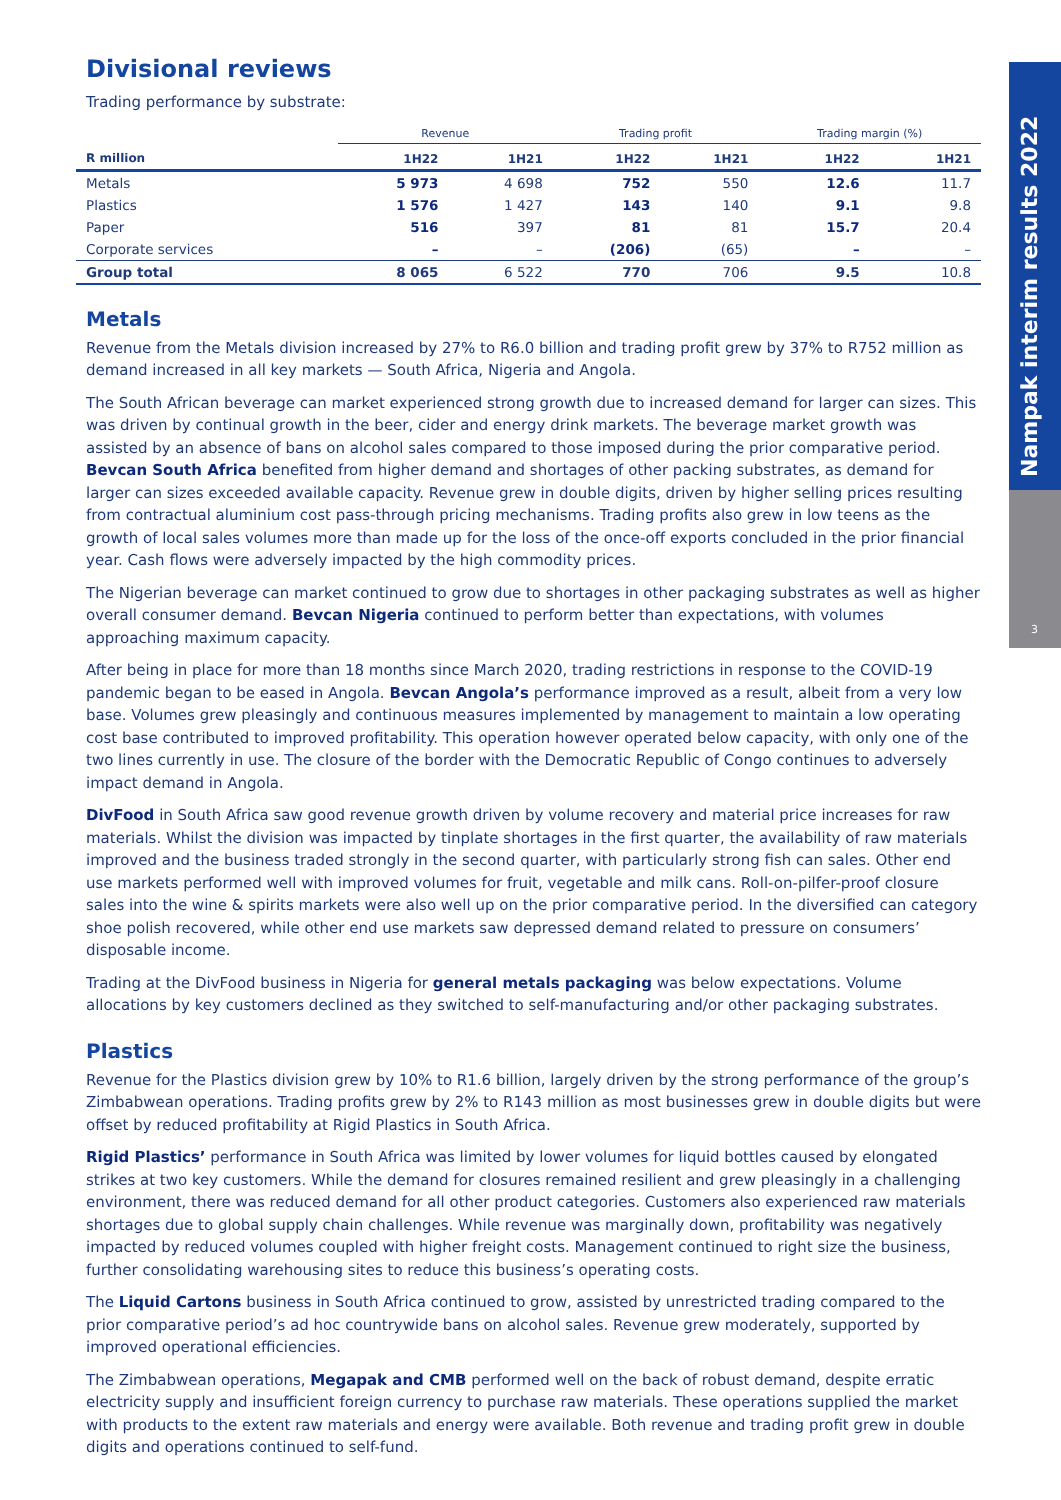Nampak interim results 2022
3
Divisional reviews
Trading performance by substrate:
| | Revenue | | Trading profit | | Trading margin (%) | |
| --- | --- | --- | --- | --- | --- | --- |
| R million | 1H22 | 1H21 | 1H22 | 1H21 | 1H22 | 1H21 |
| Metals | 5 973 | 4 698 | 752 | 550 | 12.6 | 11.7 |
| Plastics | 1 576 | 1 427 | 143 | 140 | 9.1 | 9.8 |
| Paper | 516 | 397 | 81 | 81 | 15.7 | 20.4 |
| Corporate services | – | – | (206) | (65) | – | – |
| Group total | 8 065 | 6 522 | 770 | 706 | 9.5 | 10.8 |
Metals
Revenue from the Metals division increased by 27% to R6.0 billion and trading profit grew by 37% to R752 million as demand increased in all key markets — South Africa, Nigeria and Angola.
The South African beverage can market experienced strong growth due to increased demand for larger can sizes. This was driven by continual growth in the beer, cider and energy drink markets. The beverage market growth was assisted by an absence of bans on alcohol sales compared to those imposed during the prior comparative period. Bevcan South Africa benefited from higher demand and shortages of other packing substrates, as demand for larger can sizes exceeded available capacity. Revenue grew in double digits, driven by higher selling prices resulting from contractual aluminium cost pass-through pricing mechanisms. Trading profits also grew in low teens as the growth of local sales volumes more than made up for the loss of the once-off exports concluded in the prior financial year. Cash flows were adversely impacted by the high commodity prices.
The Nigerian beverage can market continued to grow due to shortages in other packaging substrates as well as higher overall consumer demand. Bevcan Nigeria continued to perform better than expectations, with volumes approaching maximum capacity.
After being in place for more than 18 months since March 2020, trading restrictions in response to the COVID-19 pandemic began to be eased in Angola. Bevcan Angola’s performance improved as a result, albeit from a very low base. Volumes grew pleasingly and continuous measures implemented by management to maintain a low operating cost base contributed to improved profitability. This operation however operated below capacity, with only one of the two lines currently in use. The closure of the border with the Democratic Republic of Congo continues to adversely impact demand in Angola.
DivFood in South Africa saw good revenue growth driven by volume recovery and material price increases for raw materials. Whilst the division was impacted by tinplate shortages in the first quarter, the availability of raw materials improved and the business traded strongly in the second quarter, with particularly strong fish can sales. Other end use markets performed well with improved volumes for fruit, vegetable and milk cans. Roll-on-pilfer-proof closure sales into the wine & spirits markets were also well up on the prior comparative period. In the diversified can category shoe polish recovered, while other end use markets saw depressed demand related to pressure on consumers’ disposable income.
Trading at the DivFood business in Nigeria for general metals packaging was below expectations. Volume allocations by key customers declined as they switched to self-manufacturing and/or other packaging substrates.
Plastics
Revenue for the Plastics division grew by 10% to R1.6 billion, largely driven by the strong performance of the group’s Zimbabwean operations. Trading profits grew by 2% to R143 million as most businesses grew in double digits but were offset by reduced profitability at Rigid Plastics in South Africa.
Rigid Plastics’ performance in South Africa was limited by lower volumes for liquid bottles caused by elongated strikes at two key customers. While the demand for closures remained resilient and grew pleasingly in a challenging environment, there was reduced demand for all other product categories. Customers also experienced raw materials shortages due to global supply chain challenges. While revenue was marginally down, profitability was negatively impacted by reduced volumes coupled with higher freight costs. Management continued to right size the business, further consolidating warehousing sites to reduce this business’s operating costs.
The Liquid Cartons business in South Africa continued to grow, assisted by unrestricted trading compared to the prior comparative period’s ad hoc countrywide bans on alcohol sales. Revenue grew moderately, supported by improved operational efficiencies.
The Zimbabwean operations, Megapak and CMB performed well on the back of robust demand, despite erratic electricity supply and insufficient foreign currency to purchase raw materials. These operations supplied the market with products to the extent raw materials and energy were available. Both revenue and trading profit grew in double digits and operations continued to self-fund.